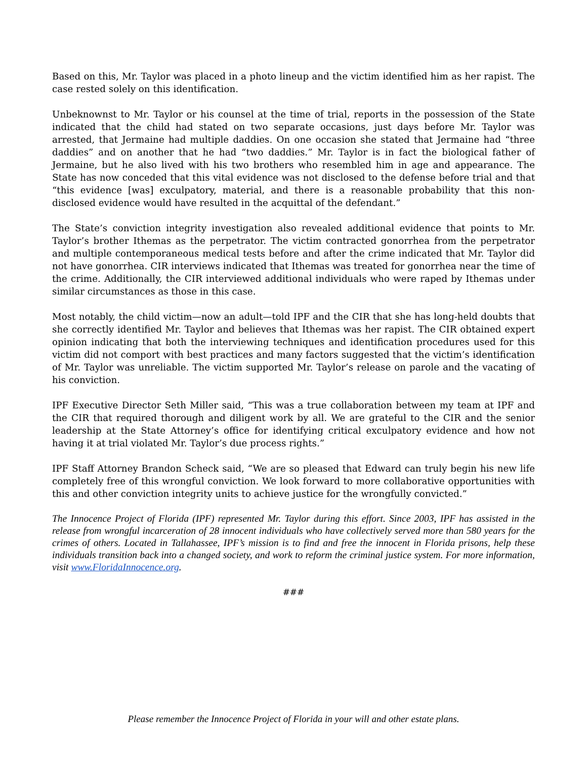Based on this, Mr. Taylor was placed in a photo lineup and the victim identified him as her rapist. The case rested solely on this identification.
Unbeknownst to Mr. Taylor or his counsel at the time of trial, reports in the possession of the State indicated that the child had stated on two separate occasions, just days before Mr. Taylor was arrested, that Jermaine had multiple daddies. On one occasion she stated that Jermaine had “three daddies” and on another that he had “two daddies.” Mr. Taylor is in fact the biological father of Jermaine, but he also lived with his two brothers who resembled him in age and appearance. The State has now conceded that this vital evidence was not disclosed to the defense before trial and that “this evidence [was] exculpatory, material, and there is a reasonable probability that this non-disclosed evidence would have resulted in the acquittal of the defendant.”
The State’s conviction integrity investigation also revealed additional evidence that points to Mr. Taylor’s brother Ithemas as the perpetrator. The victim contracted gonorrhea from the perpetrator and multiple contemporaneous medical tests before and after the crime indicated that Mr. Taylor did not have gonorrhea. CIR interviews indicated that Ithemas was treated for gonorrhea near the time of the crime. Additionally, the CIR interviewed additional individuals who were raped by Ithemas under similar circumstances as those in this case.
Most notably, the child victim—now an adult—told IPF and the CIR that she has long-held doubts that she correctly identified Mr. Taylor and believes that Ithemas was her rapist. The CIR obtained expert opinion indicating that both the interviewing techniques and identification procedures used for this victim did not comport with best practices and many factors suggested that the victim’s identification of Mr. Taylor was unreliable. The victim supported Mr. Taylor’s release on parole and the vacating of his conviction.
IPF Executive Director Seth Miller said, “This was a true collaboration between my team at IPF and the CIR that required thorough and diligent work by all. We are grateful to the CIR and the senior leadership at the State Attorney’s office for identifying critical exculpatory evidence and how not having it at trial violated Mr. Taylor’s due process rights.”
IPF Staff Attorney Brandon Scheck said, “We are so pleased that Edward can truly begin his new life completely free of this wrongful conviction. We look forward to more collaborative opportunities with this and other conviction integrity units to achieve justice for the wrongfully convicted.”
The Innocence Project of Florida (IPF) represented Mr. Taylor during this effort. Since 2003, IPF has assisted in the release from wrongful incarceration of 28 innocent individuals who have collectively served more than 580 years for the crimes of others. Located in Tallahassee, IPF’s mission is to find and free the innocent in Florida prisons, help these individuals transition back into a changed society, and work to reform the criminal justice system. For more information, visit www.FloridaInnocence.org.
###
Please remember the Innocence Project of Florida in your will and other estate plans.